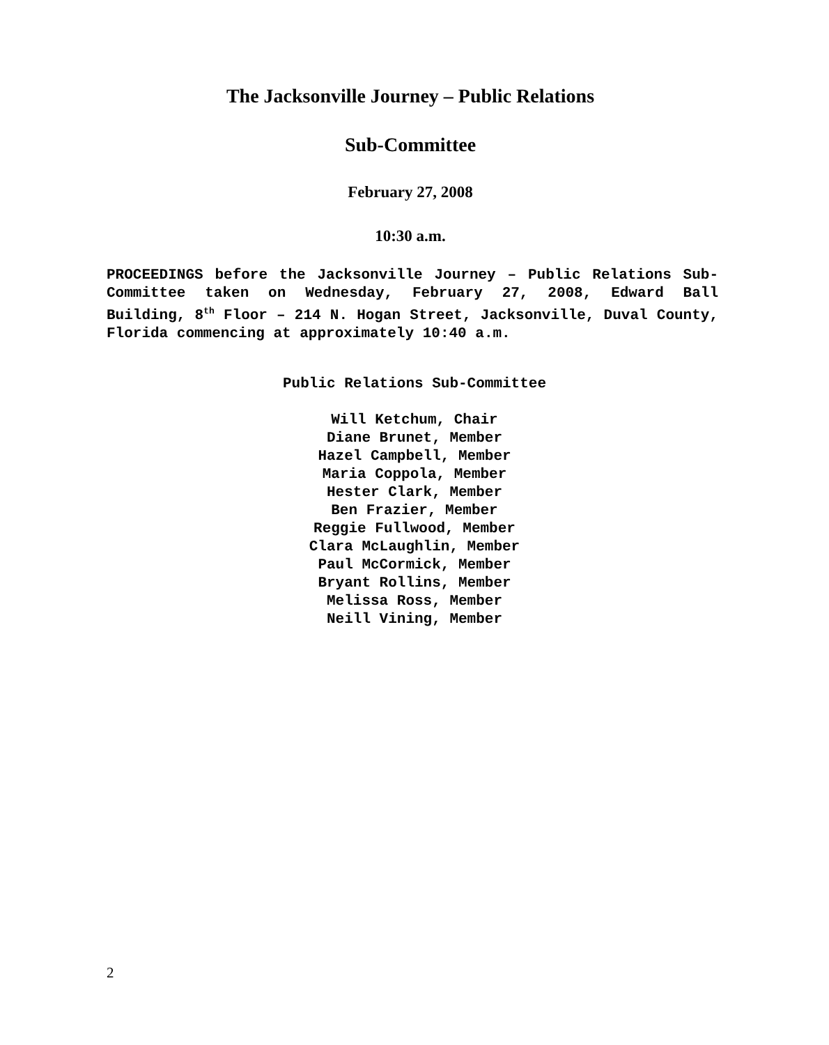The Jacksonville Journey – Public Relations
Sub-Committee
February 27, 2008
10:30 a.m.
PROCEEDINGS before the Jacksonville Journey – Public Relations Sub-Committee taken on Wednesday, February 27, 2008, Edward Ball Building, 8<sup>th</sup> Floor – 214 N. Hogan Street, Jacksonville, Duval County, Florida commencing at approximately 10:40 a.m.
Public Relations Sub-Committee
Will Ketchum, Chair
Diane Brunet, Member
Hazel Campbell, Member
Maria Coppola, Member
Hester Clark, Member
Ben Frazier, Member
Reggie Fullwood, Member
Clara McLaughlin, Member
Paul McCormick, Member
Bryant Rollins, Member
Melissa Ross, Member
Neill Vining, Member
2